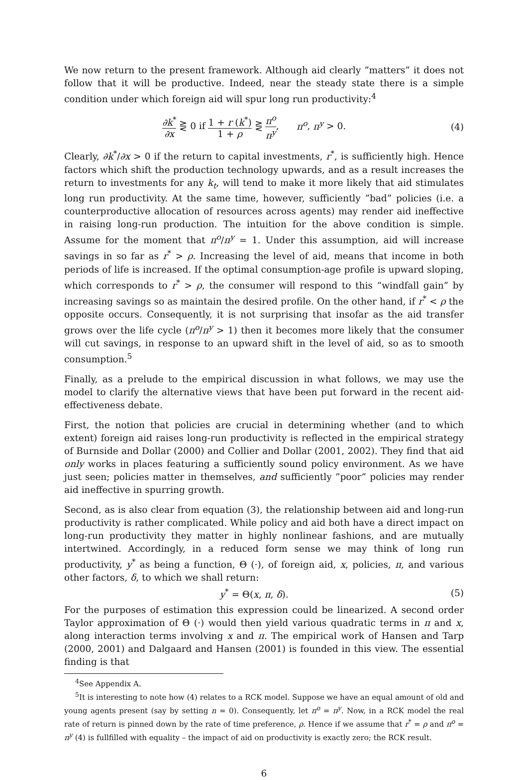We now return to the present framework. Although aid clearly ”matters” it does not follow that it will be productive. Indeed, near the steady state there is a simple condition under which foreign aid will spur long run productivity:<sup>4</sup>
∂k<sup>*</sup> ∂x ⋛ 0 if 1 + r (k<sup>*</sup>) 1 + ρ ⋛ π<sup>o</sup> π<sup>y</sup>, π<sup>o</sup>, π<sup>y</sup> > 0.
(4)
Clearly, ∂k<sup>*</sup>/∂x > 0 if the return to capital investments, r<sup>*</sup>, is sufficiently high. Hence factors which shift the production technology upwards, and as a result increases the return to investments for any k<sub>t</sub>, will tend to make it more likely that aid stimulates long run productivity. At the same time, however, sufficiently ”bad” policies (i.e. a counterproductive allocation of resources across agents) may render aid ineffective in raising long-run production. The intuition for the above condition is simple. Assume for the moment that π<sup>o</sup>/π<sup>y</sup> = 1. Under this assumption, aid will increase savings in so far as r<sup>*</sup> > ρ. Increasing the level of aid, means that income in both periods of life is increased. If the optimal consumption-age profile is upward sloping, which corresponds to r<sup>*</sup> > ρ, the consumer will respond to this “windfall gain” by increasing savings so as maintain the desired profile. On the other hand, if r<sup>*</sup> < ρ the opposite occurs. Consequently, it is not surprising that insofar as the aid transfer grows over the life cycle (π<sup>o</sup>/π<sup>y</sup> > 1) then it becomes more likely that the consumer will cut savings, in response to an upward shift in the level of aid, so as to smooth consumption.<sup>5</sup>
Finally, as a prelude to the empirical discussion in what follows, we may use the model to clarify the alternative views that have been put forward in the recent aid-effectiveness debate.
First, the notion that policies are crucial in determining whether (and to which extent) foreign aid raises long-run productivity is reflected in the empirical strategy of Burnside and Dollar (2000) and Collier and Dollar (2001, 2002). They find that aid only works in places featuring a sufficiently sound policy environment. As we have just seen; policies matter in themselves, and sufficiently ”poor” policies may render aid ineffective in spurring growth.
Second, as is also clear from equation (3), the relationship between aid and long-run productivity is rather complicated. While policy and aid both have a direct impact on long-run productivity they matter in highly nonlinear fashions, and are mutually intertwined. Accordingly, in a reduced form sense we may think of long run productivity, y<sup>*</sup> as being a function, Θ (·), of foreign aid, x, policies, π, and various other factors, δ, to which we shall return:
y<sup>*</sup> = Θ(x, π, δ). (5)
For the purposes of estimation this expression could be linearized. A second order Taylor approximation of Θ (·) would then yield various quadratic terms in π and x, along interaction terms involving x and π. The empirical work of Hansen and Tarp (2000, 2001) and Dalgaard and Hansen (2001) is founded in this view. The essential finding is that
<sup>4</sup> See Appendix A.
<sup>5</sup> It is interesting to note how (4) relates to a RCK model. Suppose we have an equal amount of old and young agents present (say by setting n = 0). Consequently, let π<sup>o</sup> = π<sup>y</sup>. Now, in a RCK model the real rate of return is pinned down by the rate of time preference, ρ. Hence if we assume that r<sup>*</sup> = ρ and π<sup>o</sup> = π<sup>y</sup> (4) is fullfilled with equality – the impact of aid on productivity is exactly zero; the RCK result.
6